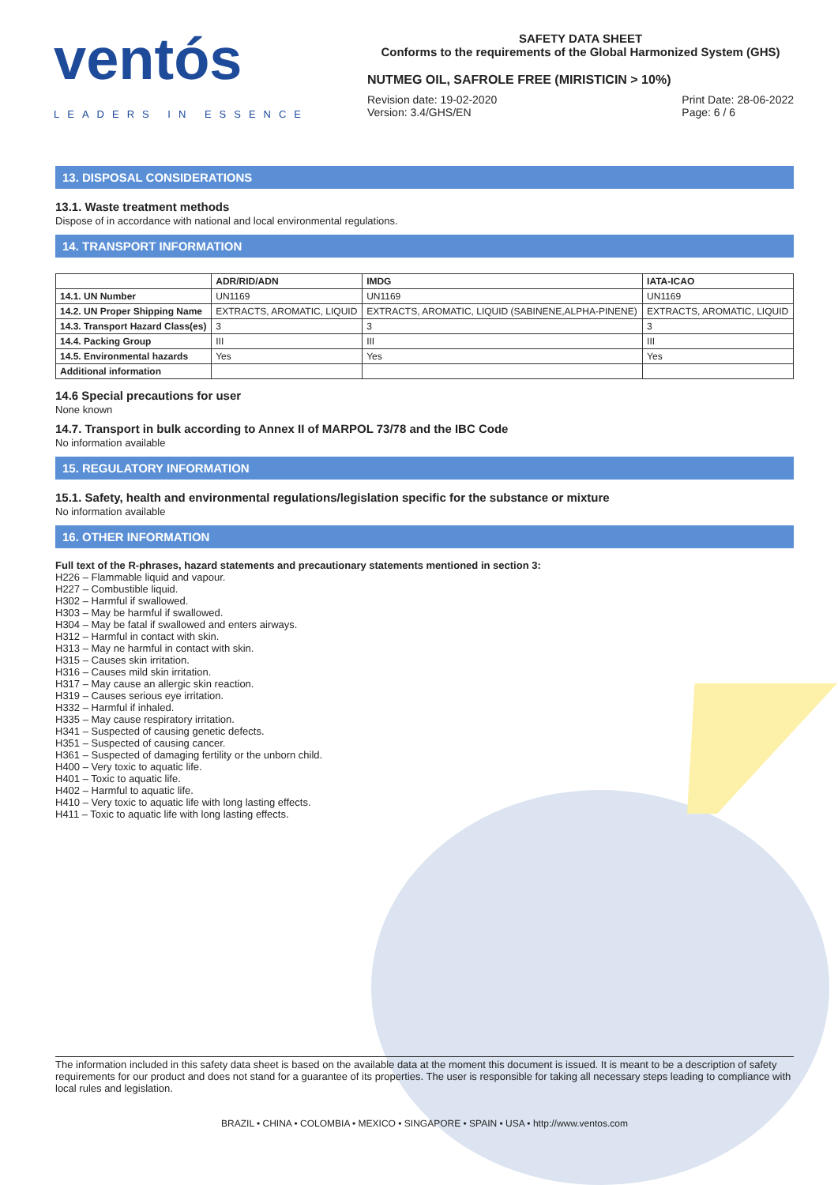ventós
LEADERS IN ESSENCE
SAFETY DATA SHEET
Conforms to the requirements of the Global Harmonized System (GHS)
NUTMEG OIL, SAFROLE FREE (MIRISTICIN > 10%)
Revision date: 19-02-2020
Version: 3.4/GHS/EN
Print Date: 28-06-2022
Page: 6 / 6
13. DISPOSAL CONSIDERATIONS
13.1. Waste treatment methods
Dispose of in accordance with national and local environmental regulations.
14. TRANSPORT INFORMATION
| | ADR/RID/ADN | IMDG | IATA-ICAO |
| --- | --- | --- | --- |
| 14.1. UN Number | UN1169 | UN1169 | UN1169 |
| 14.2. UN Proper Shipping Name | EXTRACTS, AROMATIC, LIQUID | EXTRACTS, AROMATIC, LIQUID (SABINENE,ALPHA-PINENE) | EXTRACTS, AROMATIC, LIQUID |
| 14.3. Transport Hazard Class(es) | 3 | 3 | 3 |
| 14.4. Packing Group | III | III | III |
| 14.5. Environmental hazards | Yes | Yes | Yes |
| Additional information | | | |
14.6 Special precautions for user
None known
14.7. Transport in bulk according to Annex II of MARPOL 73/78 and the IBC Code
No information available
15. REGULATORY INFORMATION
15.1. Safety, health and environmental regulations/legislation specific for the substance or mixture
No information available
16. OTHER INFORMATION
Full text of the R-phrases, hazard statements and precautionary statements mentioned in section 3:
H226 – Flammable liquid and vapour.
H227 – Combustible liquid.
H302 – Harmful if swallowed.
H303 – May be harmful if swallowed.
H304 – May be fatal if swallowed and enters airways.
H312 – Harmful in contact with skin.
H313 – May ne harmful in contact with skin.
H315 – Causes skin irritation.
H316 – Causes mild skin irritation.
H317 – May cause an allergic skin reaction.
H319 – Causes serious eye irritation.
H332 – Harmful if inhaled.
H335 – May cause respiratory irritation.
H341 – Suspected of causing genetic defects.
H351 – Suspected of causing cancer.
H361 – Suspected of damaging fertility or the unborn child.
H400 – Very toxic to aquatic life.
H401 – Toxic to aquatic life.
H402 – Harmful to aquatic life.
H410 – Very toxic to aquatic life with long lasting effects.
H411 – Toxic to aquatic life with long lasting effects.
The information included in this safety data sheet is based on the available data at the moment this document is issued. It is meant to be a description of safety requirements for our product and does not stand for a guarantee of its properties. The user is responsible for taking all necessary steps leading to compliance with local rules and legislation.
BRAZIL • CHINA • COLOMBIA • MEXICO • SINGAPORE • SPAIN • USA • http://www.ventos.com